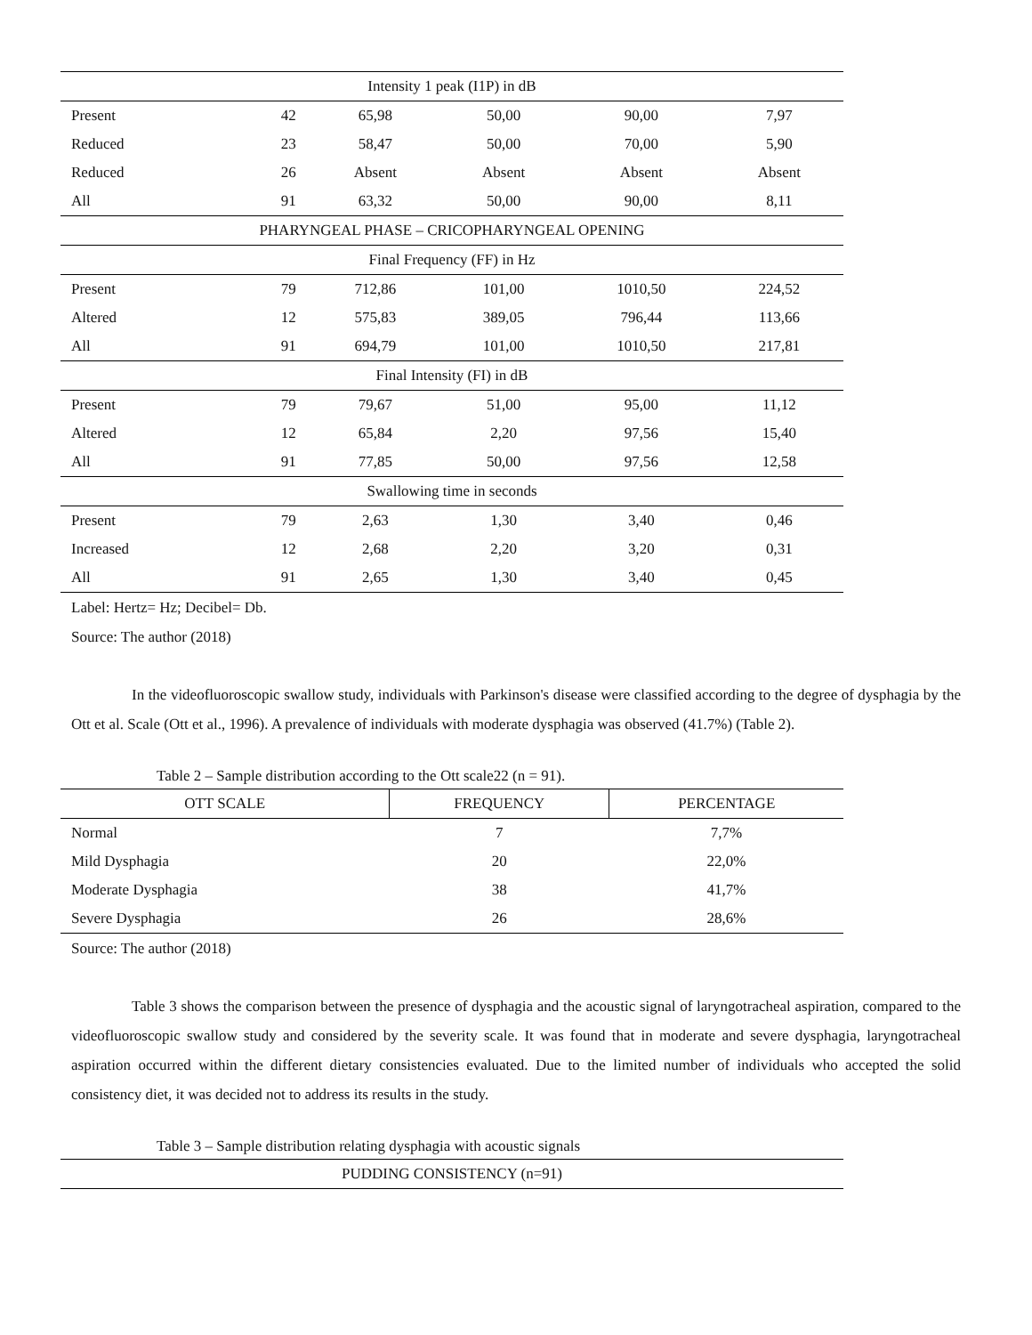| Intensity 1 peak (I1P) in dB | | | | | |
| Present | 42 | 65,98 | 50,00 | 90,00 | 7,97 |
| Reduced | 23 | 58,47 | 50,00 | 70,00 | 5,90 |
| Reduced | 26 | Absent | Absent | Absent | Absent |
| All | 91 | 63,32 | 50,00 | 90,00 | 8,11 |
| PHARYNGEAL PHASE – CRICOPHARYNGEAL OPENING | | | | | |
| Final Frequency (FF) in Hz | | | | | |
| Present | 79 | 712,86 | 101,00 | 1010,50 | 224,52 |
| Altered | 12 | 575,83 | 389,05 | 796,44 | 113,66 |
| All | 91 | 694,79 | 101,00 | 1010,50 | 217,81 |
| Final Intensity (FI) in dB | | | | | |
| Present | 79 | 79,67 | 51,00 | 95,00 | 11,12 |
| Altered | 12 | 65,84 | 2,20 | 97,56 | 15,40 |
| All | 91 | 77,85 | 50,00 | 97,56 | 12,58 |
| Swallowing time in seconds | | | | | |
| Present | 79 | 2,63 | 1,30 | 3,40 | 0,46 |
| Increased | 12 | 2,68 | 2,20 | 3,20 | 0,31 |
| All | 91 | 2,65 | 1,30 | 3,40 | 0,45 |
Label: Hertz= Hz; Decibel= Db.
Source: The author (2018)
In the videofluoroscopic swallow study, individuals with Parkinson's disease were classified according to the degree of dysphagia by the Ott et al. Scale (Ott et al., 1996). A prevalence of individuals with moderate dysphagia was observed (41.7%) (Table 2).
Table 2 – Sample distribution according to the Ott scale22 (n = 91).
| OTT SCALE | FREQUENCY | PERCENTAGE |
| --- | --- | --- |
| Normal | 7 | 7,7% |
| Mild Dysphagia | 20 | 22,0% |
| Moderate Dysphagia | 38 | 41,7% |
| Severe Dysphagia | 26 | 28,6% |
Source: The author (2018)
Table 3 shows the comparison between the presence of dysphagia and the acoustic signal of laryngotracheal aspiration, compared to the videofluoroscopic swallow study and considered by the severity scale. It was found that in moderate and severe dysphagia, laryngotracheal aspiration occurred within the different dietary consistencies evaluated. Due to the limited number of individuals who accepted the solid consistency diet, it was decided not to address its results in the study.
Table 3 – Sample distribution relating dysphagia with acoustic signals
| PUDDING CONSISTENCY (n=91) |